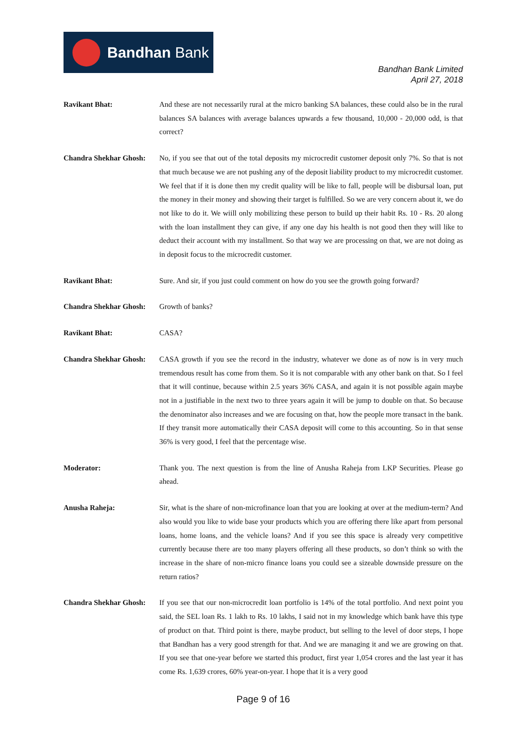Bandhan Bank
Bandhan Bank Limited
April 27, 2018
Ravikant Bhat: And these are not necessarily rural at the micro banking SA balances, these could also be in the rural balances SA balances with average balances upwards a few thousand, 10,000 - 20,000 odd, is that correct?
Chandra Shekhar Ghosh:
No, if you see that out of the total deposits my microcredit customer deposit only 7%. So that is not that much because we are not pushing any of the deposit liability product to my microcredit customer. We feel that if it is done then my credit quality will be like to fall, people will be disbursal loan, put the money in their money and showing their target is fulfilled. So we are very concern about it, we do not like to do it. We wiill only mobilizing these person to build up their habit Rs. 10 - Rs. 20 along with the loan installment they can give, if any one day his health is not good then they will like to deduct their account with my installment. So that way we are processing on that, we are not doing as in deposit focus to the microcredit customer.
Ravikant Bhat: Sure. And sir, if you just could comment on how do you see the growth going forward?
Chandra Shekhar Ghosh:
Growth of banks?
Ravikant Bhat: CASA?
Chandra Shekhar Ghosh:
CASA growth if you see the record in the industry, whatever we done as of now is in very much tremendous result has come from them. So it is not comparable with any other bank on that. So I feel that it will continue, because within 2.5 years 36% CASA, and again it is not possible again maybe not in a justifiable in the next two to three years again it will be jump to double on that. So because the denominator also increases and we are focusing on that, how the people more transact in the bank. If they transit more automatically their CASA deposit will come to this accounting. So in that sense 36% is very good, I feel that the percentage wise.
Moderator: Thank you. The next question is from the line of Anusha Raheja from LKP Securities. Please go ahead.
Anusha Raheja: Sir, what is the share of non-microfinance loan that you are looking at over at the medium-term? And also would you like to wide base your products which you are offering there like apart from personal loans, home loans, and the vehicle loans? And if you see this space is already very competitive currently because there are too many players offering all these products, so don’t think so with the increase in the share of non-micro finance loans you could see a sizeable downside pressure on the return ratios?
Chandra Shekhar Ghosh:
If you see that our non-microcredit loan portfolio is 14% of the total portfolio. And next point you said, the SEL loan Rs. 1 lakh to Rs. 10 lakhs, I said not in my knowledge which bank have this type of product on that. Third point is there, maybe product, but selling to the level of door steps, I hope that Bandhan has a very good strength for that. And we are managing it and we are growing on that. If you see that one-year before we started this product, first year 1,054 crores and the last year it has come Rs. 1,639 crores, 60% year-on-year. I hope that it is a very good
Page 9 of 16